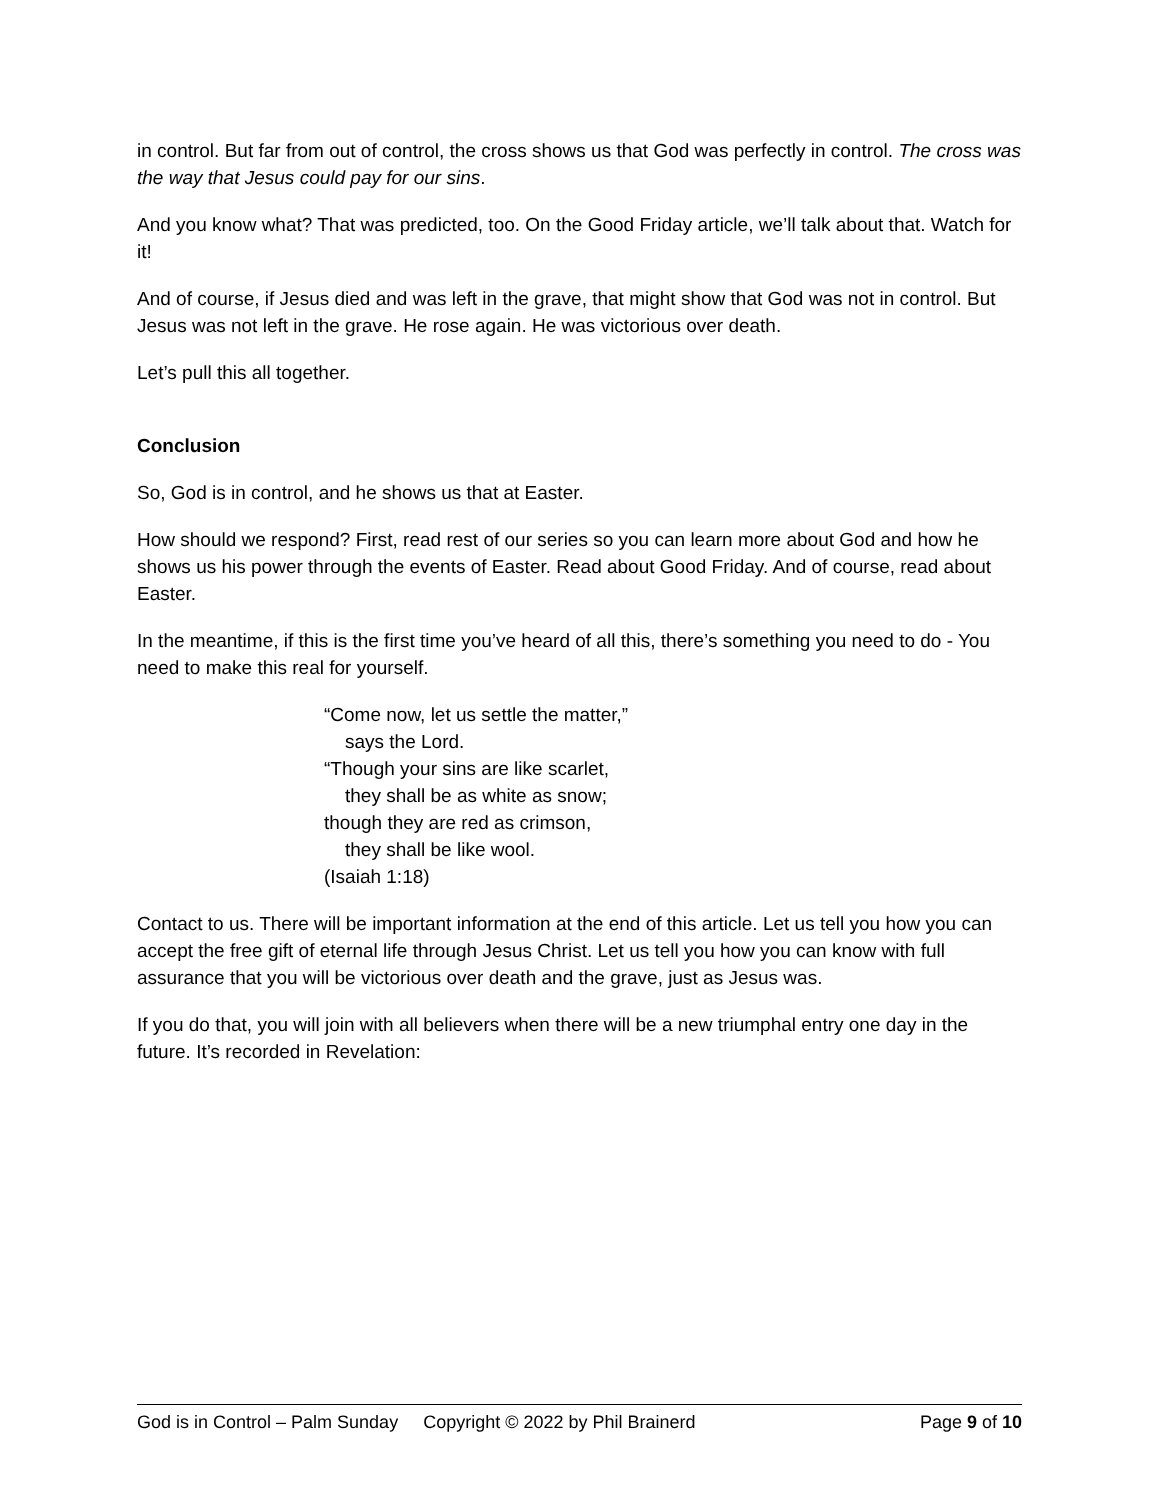in control. But far from out of control, the cross shows us that God was perfectly in control. The cross was the way that Jesus could pay for our sins.
And you know what? That was predicted, too. On the Good Friday article, we’ll talk about that. Watch for it!
And of course, if Jesus died and was left in the grave, that might show that God was not in control. But Jesus was not left in the grave. He rose again. He was victorious over death.
Let’s pull this all together.
Conclusion
So, God is in control, and he shows us that at Easter.
How should we respond? First, read rest of our series so you can learn more about God and how he shows us his power through the events of Easter. Read about Good Friday. And of course, read about Easter.
In the meantime, if this is the first time you’ve heard of all this, there’s something you need to do - You need to make this real for yourself.
“Come now, let us settle the matter,”
says the Lord.
“Though your sins are like scarlet,
they shall be as white as snow;
though they are red as crimson,
they shall be like wool.
(Isaiah 1:18)
Contact to us. There will be important information at the end of this article. Let us tell you how you can accept the free gift of eternal life through Jesus Christ. Let us tell you how you can know with full assurance that you will be victorious over death and the grave, just as Jesus was.
If you do that, you will join with all believers when there will be a new triumphal entry one day in the future. It’s recorded in Revelation:
God is in Control – Palm Sunday Copyright © 2022 by Phil Brainerd Page 9 of 10